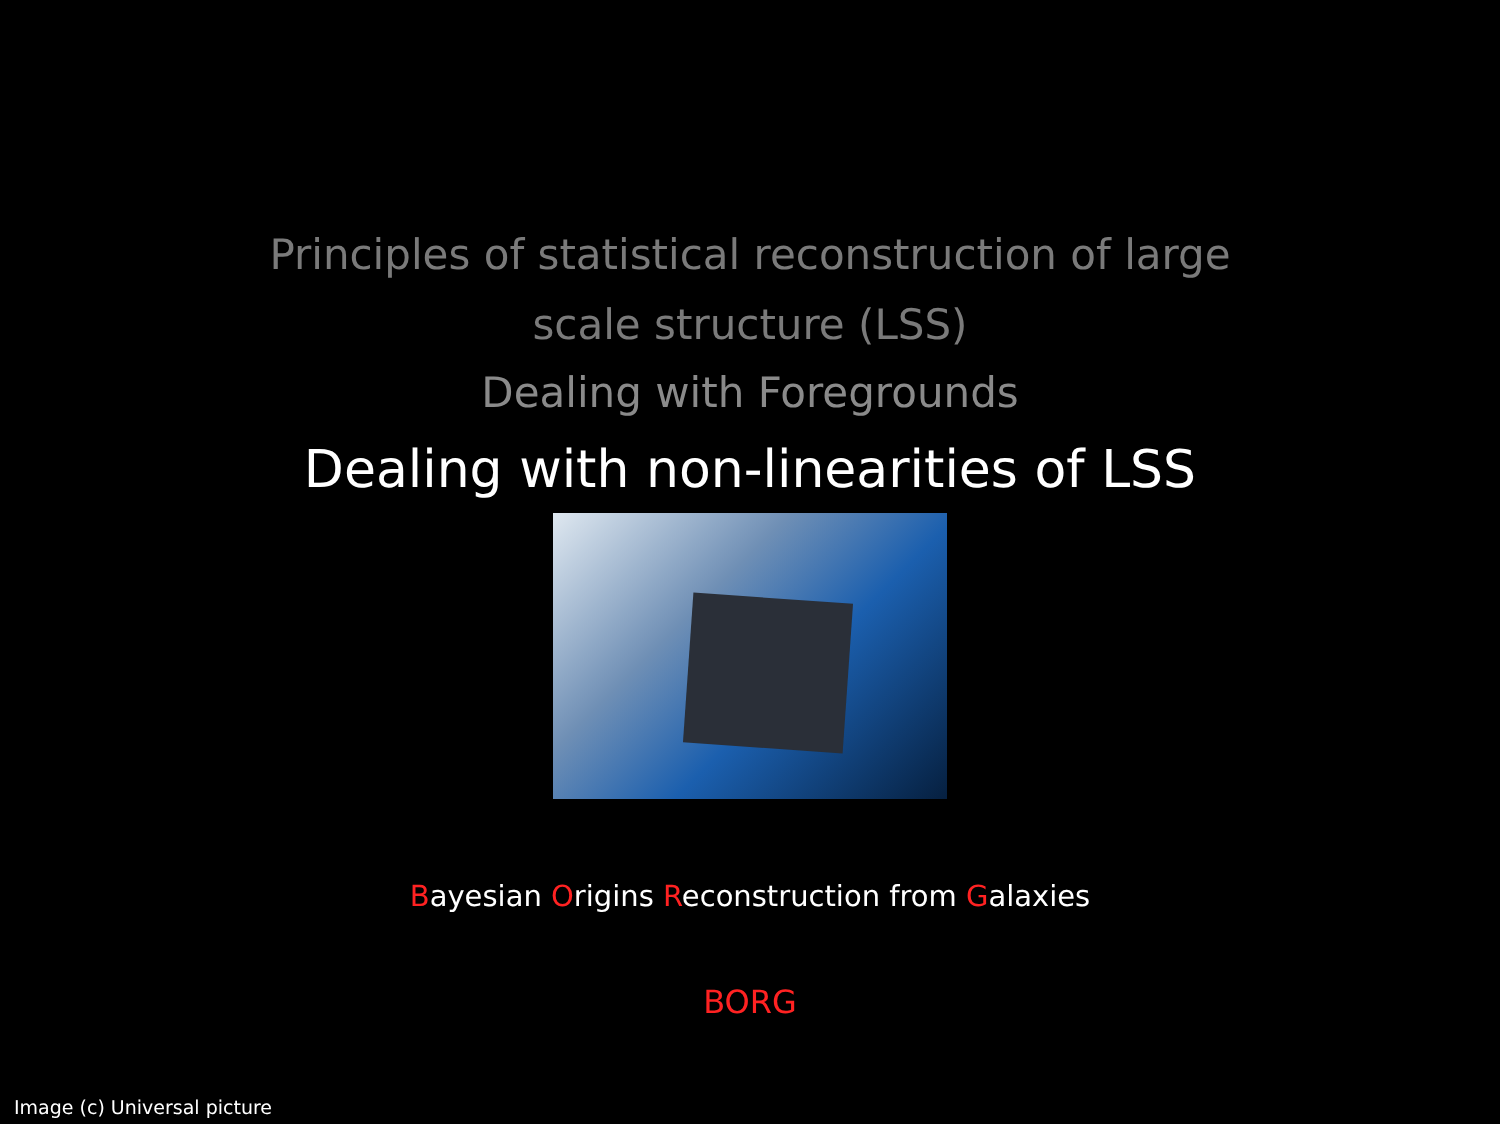Principles of statistical reconstruction of large scale structure (LSS)
Dealing with Foregrounds
Dealing with non-linearities of LSS
Bayesian Origins Reconstruction from Galaxies
BORG
Image (c) Universal picture